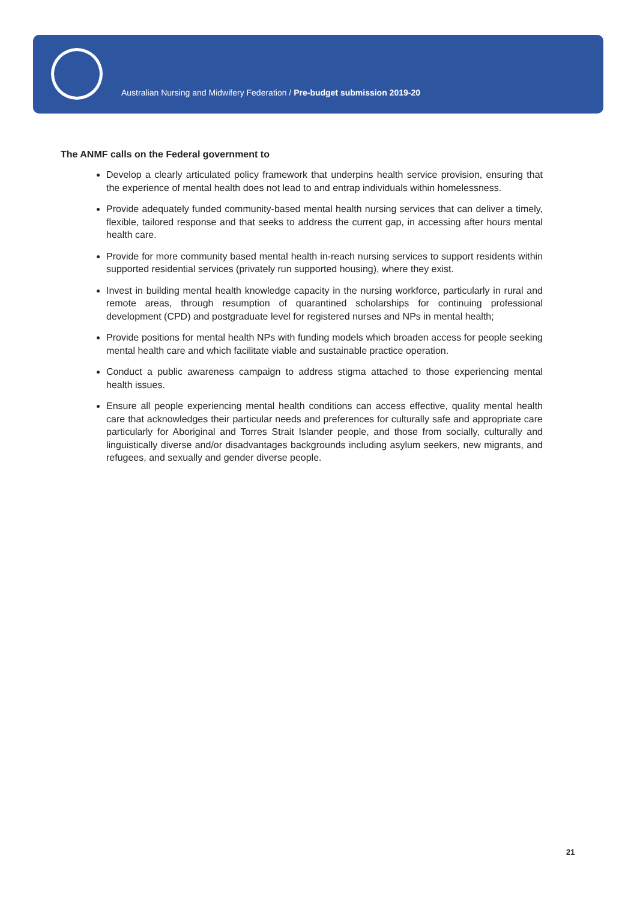Australian Nursing and Midwifery Federation / Pre-budget submission 2019-20
The ANMF calls on the Federal government to
Develop a clearly articulated policy framework that underpins health service provision, ensuring that the experience of mental health does not lead to and entrap individuals within homelessness.
Provide adequately funded community-based mental health nursing services that can deliver a timely, flexible, tailored response and that seeks to address the current gap, in accessing after hours mental health care.
Provide for more community based mental health in-reach nursing services to support residents within supported residential services (privately run supported housing), where they exist.
Invest in building mental health knowledge capacity in the nursing workforce, particularly in rural and remote areas, through resumption of quarantined scholarships for continuing professional development (CPD) and postgraduate level for registered nurses and NPs in mental health;
Provide positions for mental health NPs with funding models which broaden access for people seeking mental health care and which facilitate viable and sustainable practice operation.
Conduct a public awareness campaign to address stigma attached to those experiencing mental health issues.
Ensure all people experiencing mental health conditions can access effective, quality mental health care that acknowledges their particular needs and preferences for culturally safe and appropriate care particularly for Aboriginal and Torres Strait Islander people, and those from socially, culturally and linguistically diverse and/or disadvantages backgrounds including asylum seekers, new migrants, and refugees, and sexually and gender diverse people.
21